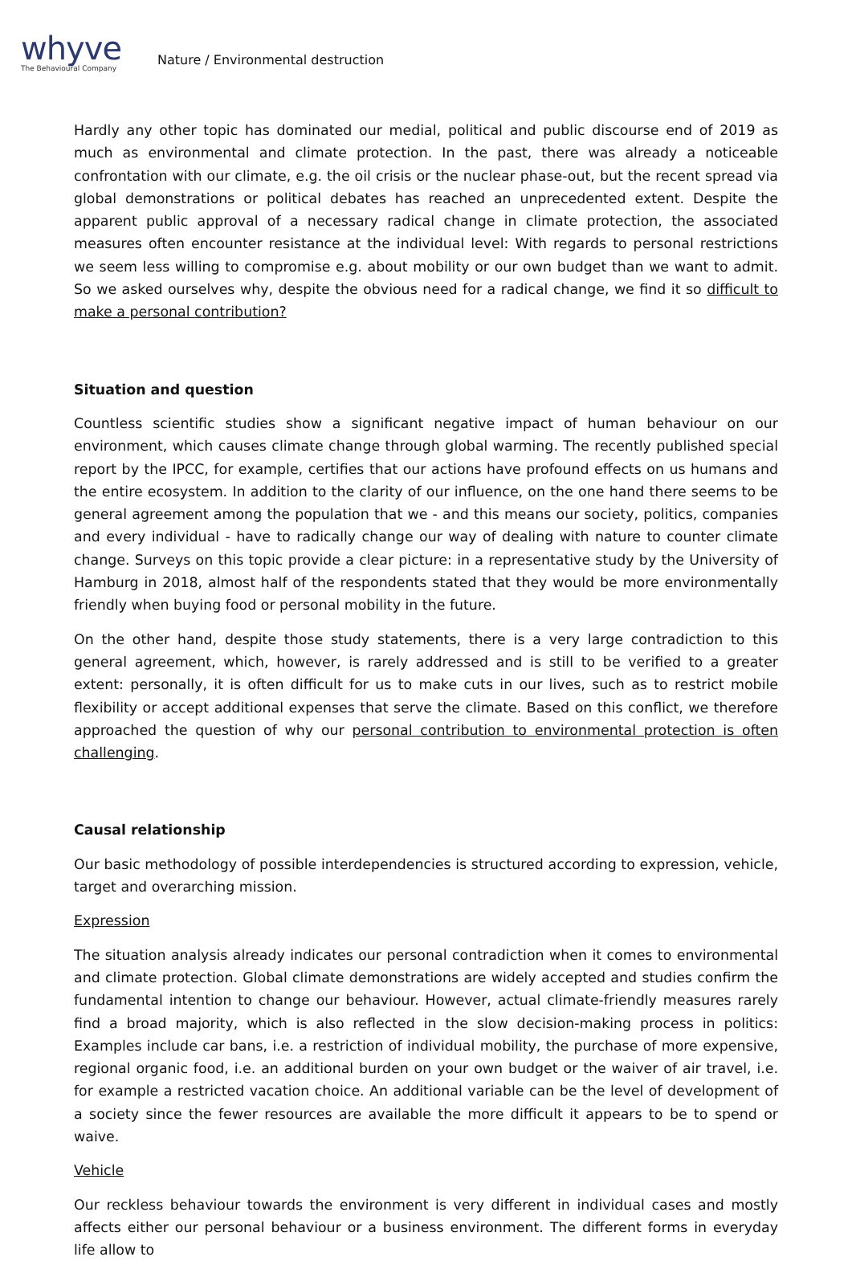whyve
The Behavioural Company
Nature / Environmental destruction
Hardly any other topic has dominated our medial, political and public discourse end of 2019 as much as environmental and climate protection. In the past, there was already a noticeable confrontation with our climate, e.g. the oil crisis or the nuclear phase-out, but the recent spread via global demonstrations or political debates has reached an unprecedented extent. Despite the apparent public approval of a necessary radical change in climate protection, the associated measures often encounter resistance at the individual level: With regards to personal restrictions we seem less willing to compromise e.g. about mobility or our own budget than we want to admit. So we asked ourselves why, despite the obvious need for a radical change, we find it so difficult to make a personal contribution?
Situation and question
Countless scientific studies show a significant negative impact of human behaviour on our environment, which causes climate change through global warming. The recently published special report by the IPCC, for example, certifies that our actions have profound effects on us humans and the entire ecosystem. In addition to the clarity of our influence, on the one hand there seems to be general agreement among the population that we - and this means our society, politics, companies and every individual - have to radically change our way of dealing with nature to counter climate change. Surveys on this topic provide a clear picture: in a representative study by the University of Hamburg in 2018, almost half of the respondents stated that they would be more environmentally friendly when buying food or personal mobility in the future.
On the other hand, despite those study statements, there is a very large contradiction to this general agreement, which, however, is rarely addressed and is still to be verified to a greater extent: personally, it is often difficult for us to make cuts in our lives, such as to restrict mobile flexibility or accept additional expenses that serve the climate. Based on this conflict, we therefore approached the question of why our personal contribution to environmental protection is often challenging.
Causal relationship
Our basic methodology of possible interdependencies is structured according to expression, vehicle, target and overarching mission.
Expression
The situation analysis already indicates our personal contradiction when it comes to environmental and climate protection. Global climate demonstrations are widely accepted and studies confirm the fundamental intention to change our behaviour. However, actual climate-friendly measures rarely find a broad majority, which is also reflected in the slow decision-making process in politics: Examples include car bans, i.e. a restriction of individual mobility, the purchase of more expensive, regional organic food, i.e. an additional burden on your own budget or the waiver of air travel, i.e. for example a restricted vacation choice. An additional variable can be the level of development of a society since the fewer resources are available the more difficult it appears to be to spend or waive.
Vehicle
Our reckless behaviour towards the environment is very different in individual cases and mostly affects either our personal behaviour or a business environment. The different forms in everyday life allow to